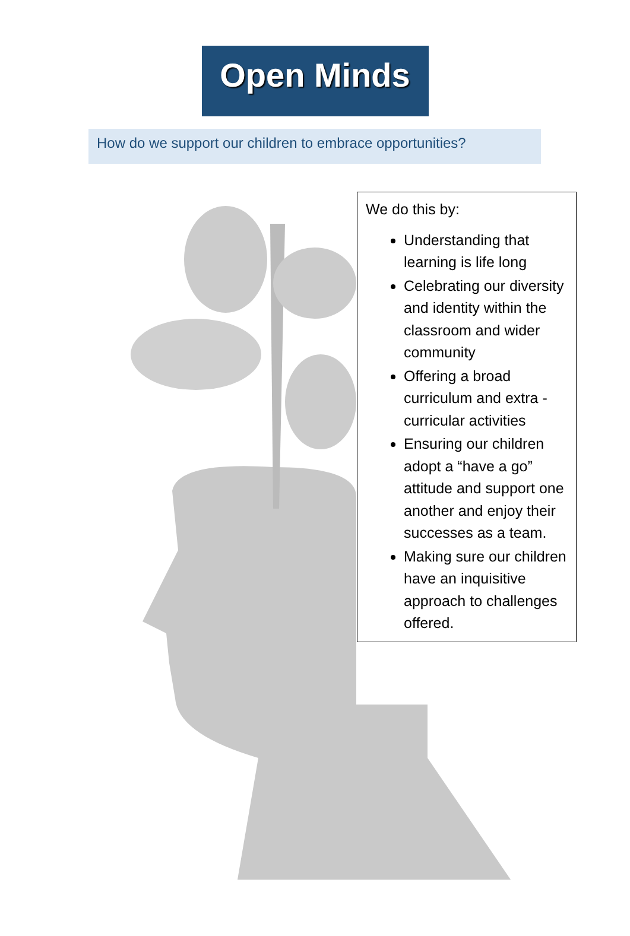Open Minds
How do we support our children to embrace opportunities?
We do this by:
Understanding that learning is life long
Celebrating our diversity and identity within the classroom and wider community
Offering a broad curriculum and extra - curricular activities
Ensuring our children adopt a “have a go” attitude and support one another and enjoy their successes as a team.
Making sure our children have an inquisitive approach to challenges offered.